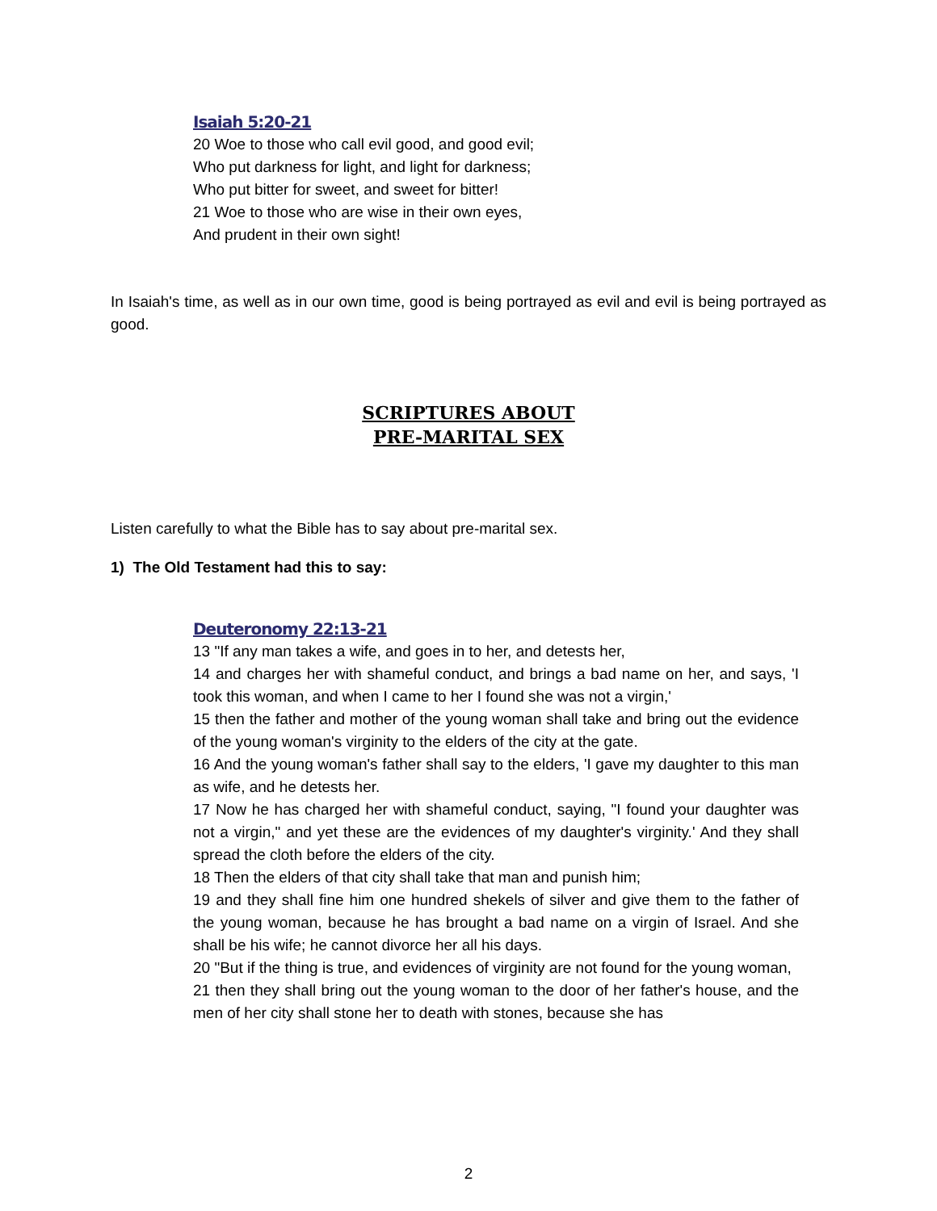Isaiah 5:20-21
20 Woe to those who call evil good, and good evil;
Who put darkness for light, and light for darkness;
Who put bitter for sweet, and sweet for bitter!
21 Woe to those who are wise in their own eyes,
And prudent in their own sight!
In Isaiah's time, as well as in our own time, good is being portrayed as evil and evil is being portrayed as good.
SCRIPTURES ABOUT
PRE-MARITAL SEX
Listen carefully to what the Bible has to say about pre-marital sex.
1) The Old Testament had this to say:
Deuteronomy 22:13-21
13 "If any man takes a wife, and goes in to her, and detests her,
14 and charges her with shameful conduct, and brings a bad name on her, and says, 'I took this woman, and when I came to her I found she was not a virgin,'
15 then the father and mother of the young woman shall take and bring out the evidence of the young woman's virginity to the elders of the city at the gate.
16 And the young woman's father shall say to the elders, 'I gave my daughter to this man as wife, and he detests her.
17 Now he has charged her with shameful conduct, saying, "I found your daughter was not a virgin," and yet these are the evidences of my daughter's virginity.' And they shall spread the cloth before the elders of the city.
18 Then the elders of that city shall take that man and punish him;
19 and they shall fine him one hundred shekels of silver and give them to the father of the young woman, because he has brought a bad name on a virgin of Israel. And she shall be his wife; he cannot divorce her all his days.
20 "But if the thing is true, and evidences of virginity are not found for the young woman,
21 then they shall bring out the young woman to the door of her father's house, and the men of her city shall stone her to death with stones, because she has
2